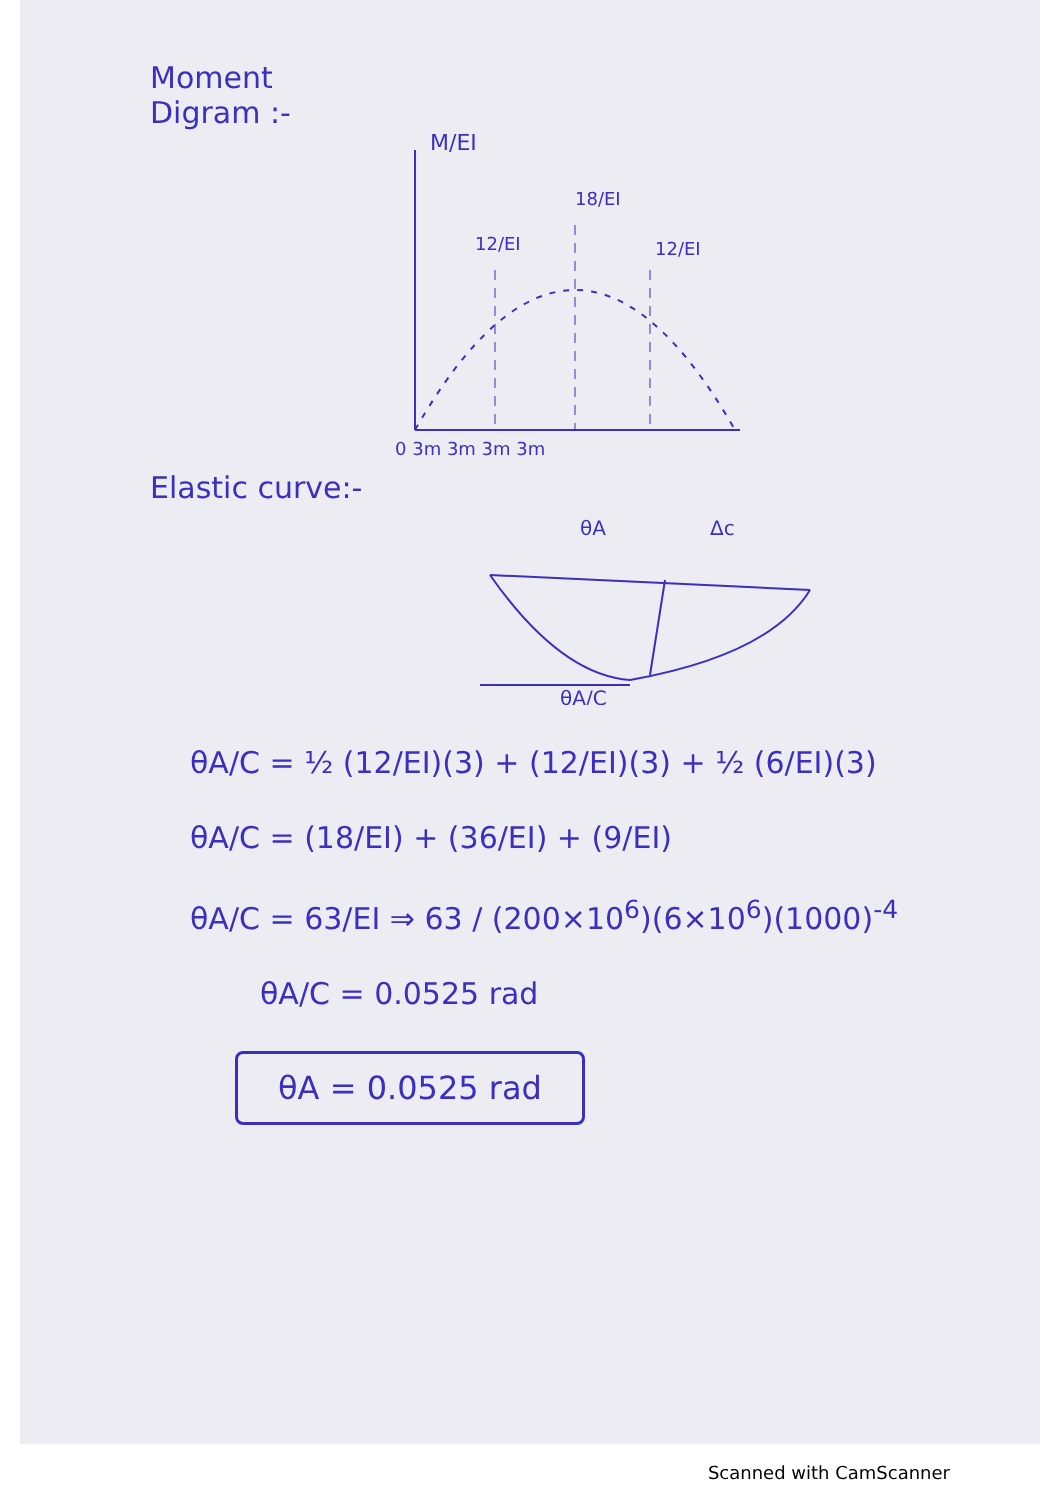Moment
Digram :-
M/EI
12/EI
18/EI
12/EI
0 3m 3m 3m 3m
Elastic curve:-
θA
Δc
θA/C
θA/C = ½ (12/EI)(3) + (12/EI)(3) + ½ (6/EI)(3)
θA/C = (18/EI) + (36/EI) + (9/EI)
θA/C = 63/EI ⇒ 63 / (200×10<sup>6</sup>)(6×10<sup>6</sup>)(1000)<sup>-4</sup>
θA/C = 0.0525 rad
θA = 0.0525 rad
Scanned with CamScanner